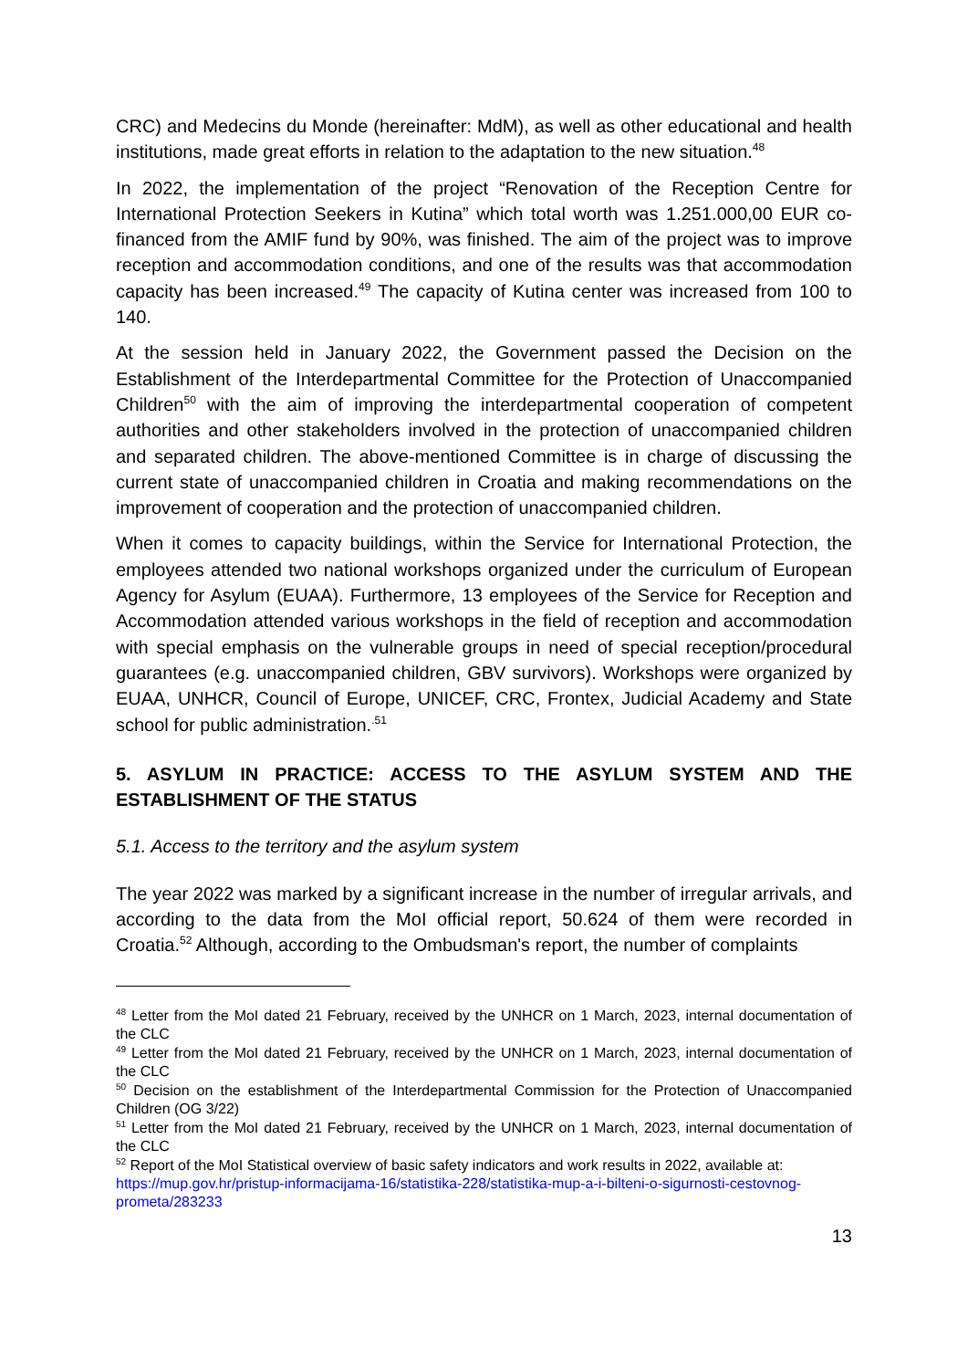CRC) and Medecins du Monde (hereinafter: MdM), as well as other educational and health institutions, made great efforts in relation to the adaptation to the new situation.<sup>48</sup>
In 2022, the implementation of the project “Renovation of the Reception Centre for International Protection Seekers in Kutina” which total worth was 1.251.000,00 EUR co-financed from the AMIF fund by 90%, was finished. The aim of the project was to improve reception and accommodation conditions, and one of the results was that accommodation capacity has been increased.<sup>49</sup> The capacity of Kutina center was increased from 100 to 140.
At the session held in January 2022, the Government passed the Decision on the Establishment of the Interdepartmental Committee for the Protection of Unaccompanied Children<sup>50</sup> with the aim of improving the interdepartmental cooperation of competent authorities and other stakeholders involved in the protection of unaccompanied children and separated children. The above-mentioned Committee is in charge of discussing the current state of unaccompanied children in Croatia and making recommendations on the improvement of cooperation and the protection of unaccompanied children.
When it comes to capacity buildings, within the Service for International Protection, the employees attended two national workshops organized under the curriculum of European Agency for Asylum (EUAA). Furthermore, 13 employees of the Service for Reception and Accommodation attended various workshops in the field of reception and accommodation with special emphasis on the vulnerable groups in need of special reception/procedural guarantees (e.g. unaccompanied children, GBV survivors). Workshops were organized by EUAA, UNHCR, Council of Europe, UNICEF, CRC, Frontex, Judicial Academy and State school for public administration.<sup>.51</sup>
5. ASYLUM IN PRACTICE: ACCESS TO THE ASYLUM SYSTEM AND THE ESTABLISHMENT OF THE STATUS
5.1. Access to the territory and the asylum system
The year 2022 was marked by a significant increase in the number of irregular arrivals, and according to the data from the MoI official report, 50.624 of them were recorded in Croatia.<sup>52</sup> Although, according to the Ombudsman's report, the number of complaints
<sup>48</sup> Letter from the MoI dated 21 February, received by the UNHCR on 1 March, 2023, internal documentation of the CLC
<sup>49</sup> Letter from the MoI dated 21 February, received by the UNHCR on 1 March, 2023, internal documentation of the CLC
<sup>50</sup> Decision on the establishment of the Interdepartmental Commission for the Protection of Unaccompanied Children (OG 3/22)
<sup>51</sup> Letter from the MoI dated 21 February, received by the UNHCR on 1 March, 2023, internal documentation of the CLC
<sup>52</sup> Report of the MoI Statistical overview of basic safety indicators and work results in 2022, available at: https://mup.gov.hr/pristup-informacijama-16/statistika-228/statistika-mup-a-i-bilteni-o-sigurnosti-cestovnog-prometa/283233
13